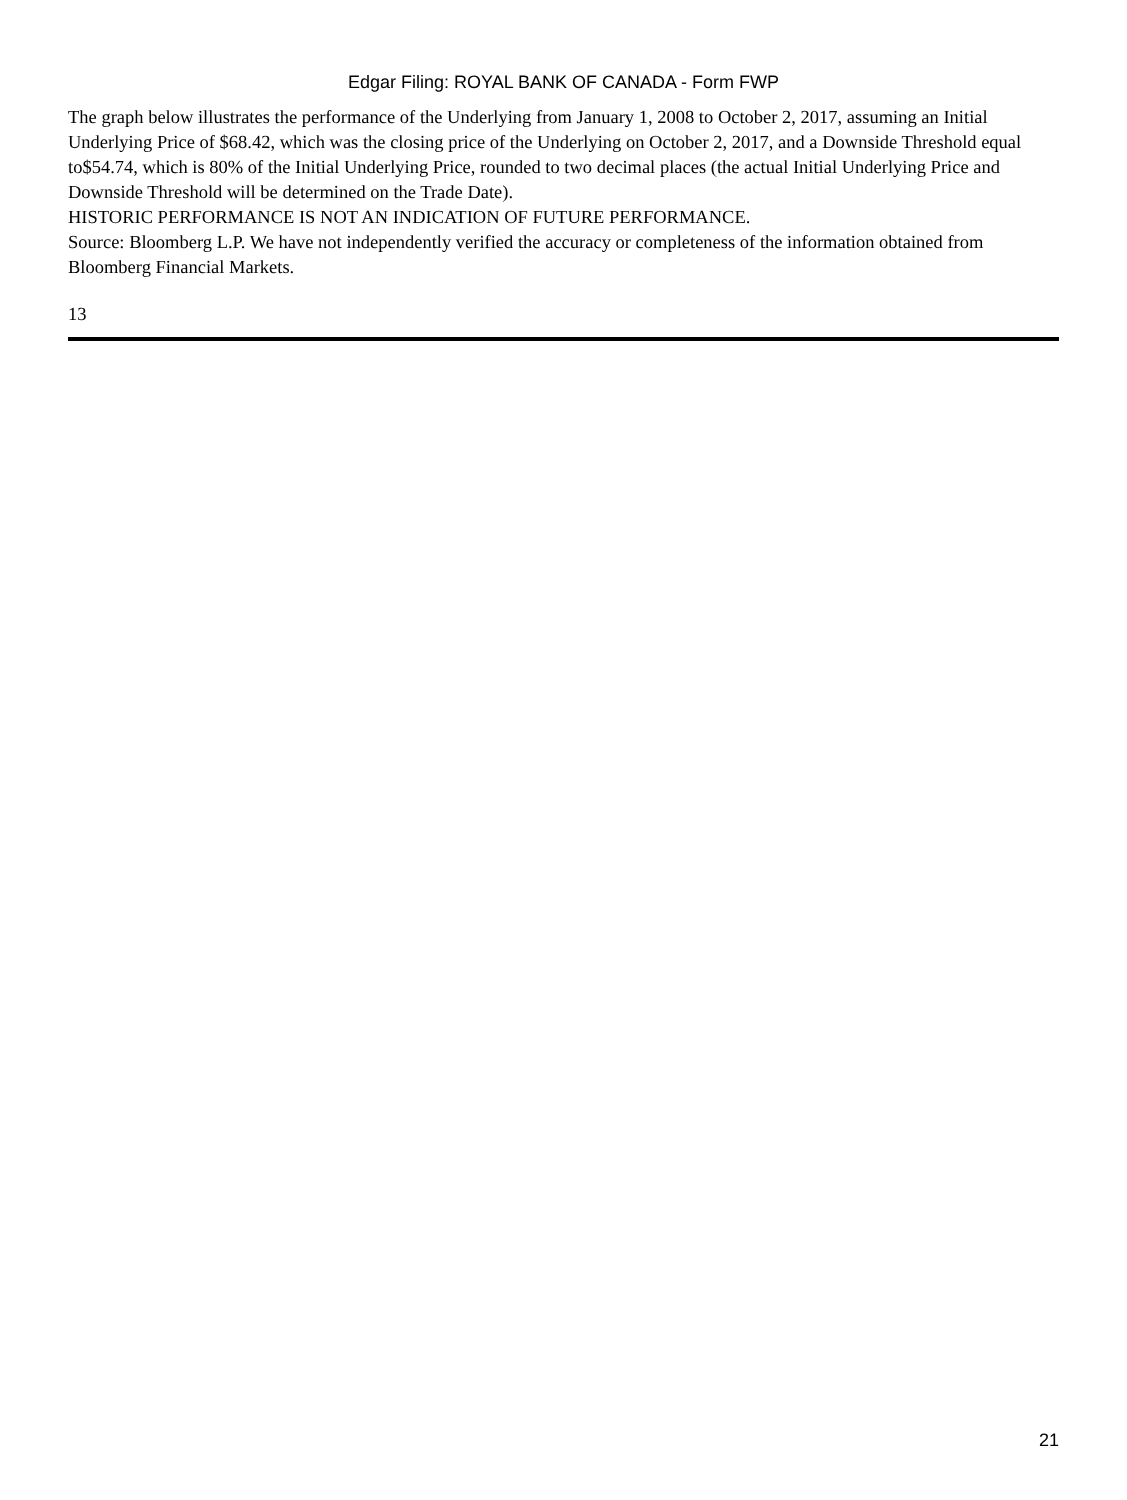Edgar Filing: ROYAL BANK OF CANADA - Form FWP
The graph below illustrates the performance of the Underlying from January 1, 2008 to October 2, 2017, assuming an Initial Underlying Price of $68.42, which was the closing price of the Underlying on October 2, 2017, and a Downside Threshold equal to$54.74, which is 80% of the Initial Underlying Price, rounded to two decimal places (the actual Initial Underlying Price and Downside Threshold will be determined on the Trade Date).
HISTORIC PERFORMANCE IS NOT AN INDICATION OF FUTURE PERFORMANCE.
Source: Bloomberg L.P. We have not independently verified the accuracy or completeness of the information obtained from Bloomberg Financial Markets.
13
21